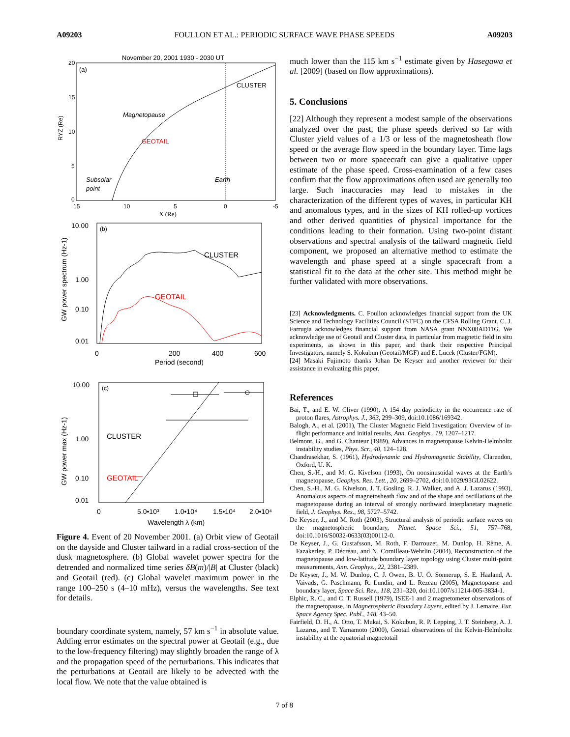A09203 FOULLON ET AL.: PERIODIC SURFACE WAVE PHASE SPEEDS A09203
November 20, 2001 1930 - 2030 UT
(a)
CLUSTER
Magnetopause
GEOTAIL
Subsolar
point
Earth
RYZ (Re)
20
15
10
5
0
15
10
5
0
-5
X (Re)
(b)
CLUSTER
GEOTAIL
10.00
1.00
0.10
0.01
0
200
400
600
Period (second)
GW power spectrum (Hz-1)
(c)
CLUSTER
GEOTAIL
10.00
1.00
0.10
0.01
0
5.0•10³
1.0•10⁴
1.5•10⁴
2.0•10⁴
Wavelength λ (km)
GW power max (Hz-1)
Figure 4. Event of 20 November 2001. (a) Orbit view of Geotail on the dayside and Cluster tailward in a radial cross-section of the dusk magnetosphere. (b) Global wavelet power spectra for the detrended and normalized time series δB(m)/|B| at Cluster (black) and Geotail (red). (c) Global wavelet maximum power in the range 100–250 s (4–10 mHz), versus the wavelengths. See text for details.
boundary coordinate system, namely, 57 km s<sup>−1</sup> in absolute value. Adding error estimates on the spectral power at Geotail (e.g., due to the low-frequency filtering) may slightly broaden the range of λ and the propagation speed of the perturbations. This indicates that the perturbations at Geotail are likely to be advected with the local flow. We note that the value obtained is
much lower than the 115 km s<sup>−1</sup> estimate given by Hasegawa et al. [2009] (based on flow approximations).
5. Conclusions
[22] Although they represent a modest sample of the observations analyzed over the past, the phase speeds derived so far with Cluster yield values of a 1/3 or less of the magnetosheath flow speed or the average flow speed in the boundary layer. Time lags between two or more spacecraft can give a qualitative upper estimate of the phase speed. Cross-examination of a few cases confirm that the flow approximations often used are generally too large. Such inaccuracies may lead to mistakes in the characterization of the different types of waves, in particular KH and anomalous types, and in the sizes of KH rolled-up vortices and other derived quantities of physical importance for the conditions leading to their formation. Using two-point distant observations and spectral analysis of the tailward magnetic field component, we proposed an alternative method to estimate the wavelength and phase speed at a single spacecraft from a statistical fit to the data at the other site. This method might be further validated with more observations.
[23] Acknowledgments. C. Foullon acknowledges financial support from the UK Science and Technology Facilities Council (STFC) on the CFSA Rolling Grant. C. J. Farrugia acknowledges financial support from NASA grant NNX08AD11G. We acknowledge use of Geotail and Cluster data, in particular from magnetic field in situ experiments, as shown in this paper, and thank their respective Principal Investigators, namely S. Kokubun (Geotail/MGF) and E. Lucek (Cluster/FGM).
[24] Masaki Fujimoto thanks Johan De Keyser and another reviewer for their assistance in evaluating this paper.
References
Bai, T., and E. W. Cliver (1990), A 154 day periodicity in the occurrence rate of proton flares, Astrophys. J., 363, 299–309, doi:10.1086/169342.
Balogh, A., et al. (2001), The Cluster Magnetic Field Investigation: Overview of in-flight performance and initial results, Ann. Geophys., 19, 1207–1217.
Belmont, G., and G. Chanteur (1989), Advances in magnetopause Kelvin-Helmholtz instability studies, Phys. Scr., 40, 124–128.
Chandrasekhar, S. (1961), Hydrodynamic and Hydromagnetic Stability, Clarendon, Oxford, U. K.
Chen, S.-H., and M. G. Kivelson (1993), On nonsinusoidal waves at the Earth’s magnetopause, Geophys. Res. Lett., 20, 2699–2702, doi:10.1029/93GL02622.
Chen, S.-H., M. G. Kivelson, J. T. Gosling, R. J. Walker, and A. J. Lazarus (1993), Anomalous aspects of magnetosheath flow and of the shape and oscillations of the magnetopause during an interval of strongly northward interplanetary magnetic field, J. Geophys. Res., 98, 5727–5742.
De Keyser, J., and M. Roth (2003), Structural analysis of periodic surface waves on the magnetospheric boundary, Planet. Space Sci., 51, 757–768, doi:10.1016/S0032-0633(03)00112-0.
De Keyser, J., G. Gustafsson, M. Roth, F. Darrouzet, M. Dunlop, H. Rème, A. Fazakerley, P. Décréau, and N. Cornilleau-Wehrlin (2004), Reconstruction of the magnetopause and low-latitude boundary layer topology using Cluster multi-point measurements, Ann. Geophys., 22, 2381–2389.
De Keyser, J., M. W. Dunlop, C. J. Owen, B. U. Ö. Sonnerup, S. E. Haaland, A. Vaivads, G. Paschmann, R. Lundin, and L. Rezeau (2005), Magnetopause and boundary layer, Space Sci. Rev., 118, 231–320, doi:10.1007/s11214-005-3834-1.
Elphic, R. C., and C. T. Russell (1979), ISEE-1 and 2 magnetometer observations of the magnetopause, in Magnetospheric Boundary Layers, edited by J. Lemaire, Eur. Space Agency Spec. Publ., 148, 43–50.
Fairfield, D. H., A. Otto, T. Mukai, S. Kokubun, R. P. Lepping, J. T. Steinberg, A. J. Lazarus, and T. Yamamoto (2000), Geotail observations of the Kelvin-Helmholtz instability at the equatorial magnetotail
7 of 8